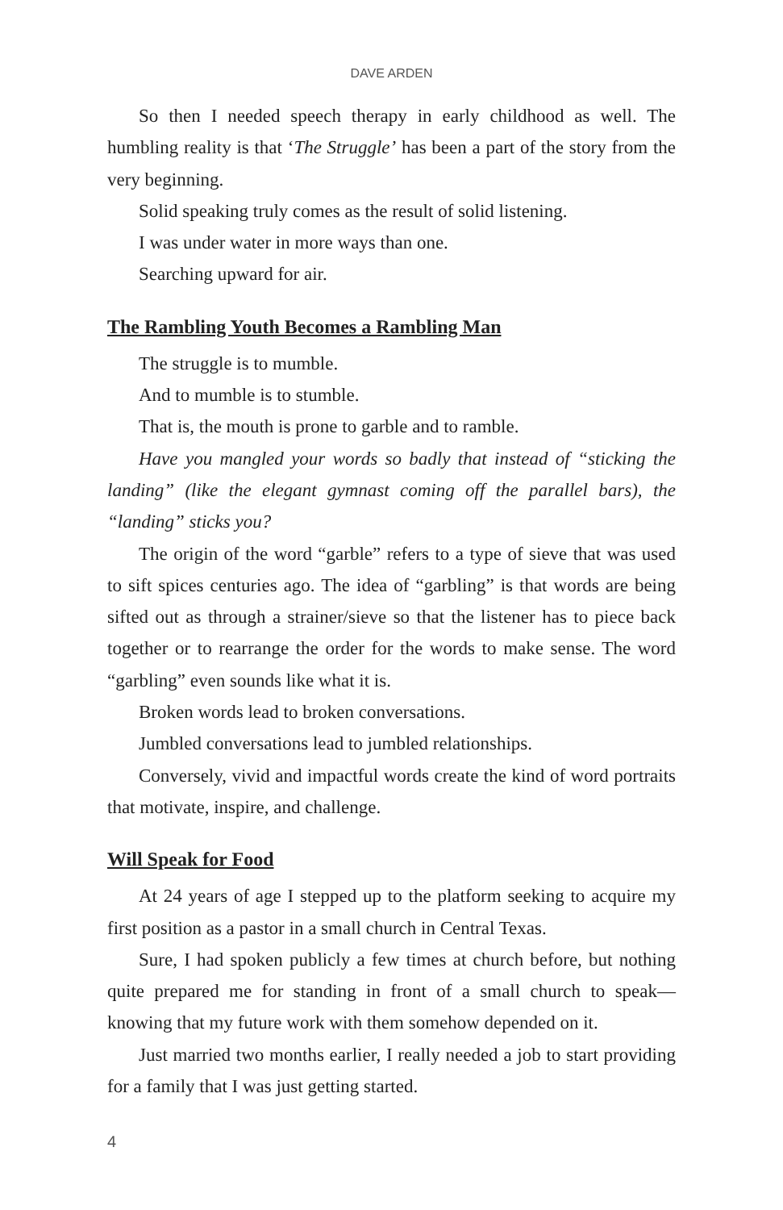DAVE ARDEN
So then I needed speech therapy in early childhood as well. The humbling reality is that ‘The Struggle’ has been a part of the story from the very beginning.
Solid speaking truly comes as the result of solid listening.
I was under water in more ways than one.
Searching upward for air.
The Rambling Youth Becomes a Rambling Man
The struggle is to mumble.
And to mumble is to stumble.
That is, the mouth is prone to garble and to ramble.
Have you mangled your words so badly that instead of “sticking the landing” (like the elegant gymnast coming off the parallel bars), the “landing” sticks you?
The origin of the word “garble” refers to a type of sieve that was used to sift spices centuries ago. The idea of “garbling” is that words are being sifted out as through a strainer/sieve so that the listener has to piece back together or to rearrange the order for the words to make sense. The word “garbling” even sounds like what it is.
Broken words lead to broken conversations.
Jumbled conversations lead to jumbled relationships.
Conversely, vivid and impactful words create the kind of word portraits that motivate, inspire, and challenge.
Will Speak for Food
At 24 years of age I stepped up to the platform seeking to acquire my first position as a pastor in a small church in Central Texas.
Sure, I had spoken publicly a few times at church before, but nothing quite prepared me for standing in front of a small church to speak—knowing that my future work with them somehow depended on it.
Just married two months earlier, I really needed a job to start providing for a family that I was just getting started.
4